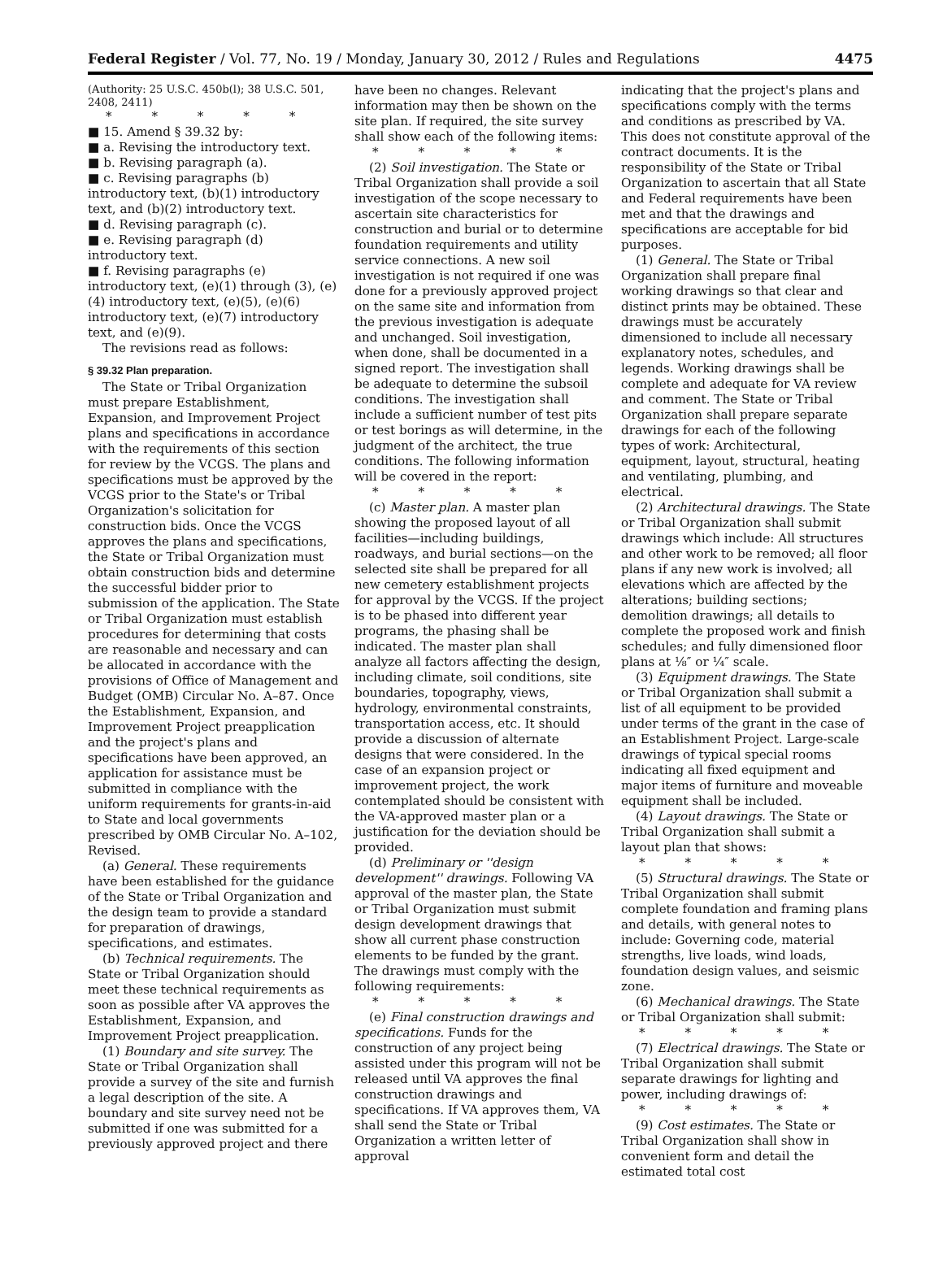Federal Register / Vol. 77, No. 19 / Monday, January 30, 2012 / Rules and Regulations 4475
(Authority: 25 U.S.C. 450b(l); 38 U.S.C. 501, 2408, 2411)
* * * * *
■ 15. Amend § 39.32 by:
■ a. Revising the introductory text.
■ b. Revising paragraph (a).
■ c. Revising paragraphs (b) introductory text, (b)(1) introductory text, and (b)(2) introductory text.
■ d. Revising paragraph (c).
■ e. Revising paragraph (d) introductory text.
■ f. Revising paragraphs (e) introductory text, (e)(1) through (3), (e)(4) introductory text, (e)(5), (e)(6) introductory text, (e)(7) introductory text, and (e)(9).
The revisions read as follows:
§ 39.32 Plan preparation.
The State or Tribal Organization must prepare Establishment, Expansion, and Improvement Project plans and specifications in accordance with the requirements of this section for review by the VCGS. The plans and specifications must be approved by the VCGS prior to the State's or Tribal Organization's solicitation for construction bids. Once the VCGS approves the plans and specifications, the State or Tribal Organization must obtain construction bids and determine the successful bidder prior to submission of the application. The State or Tribal Organization must establish procedures for determining that costs are reasonable and necessary and can be allocated in accordance with the provisions of Office of Management and Budget (OMB) Circular No. A–87. Once the Establishment, Expansion, and Improvement Project preapplication and the project's plans and specifications have been approved, an application for assistance must be submitted in compliance with the uniform requirements for grants-in-aid to State and local governments prescribed by OMB Circular No. A–102, Revised.
(a) General. These requirements have been established for the guidance of the State or Tribal Organization and the design team to provide a standard for preparation of drawings, specifications, and estimates.
(b) Technical requirements. The State or Tribal Organization should meet these technical requirements as soon as possible after VA approves the Establishment, Expansion, and Improvement Project preapplication.
(1) Boundary and site survey. The State or Tribal Organization shall provide a survey of the site and furnish a legal description of the site. A boundary and site survey need not be submitted if one was submitted for a previously approved project and there
have been no changes. Relevant information may then be shown on the site plan. If required, the site survey shall show each of the following items:
* * * * *
(2) Soil investigation. The State or Tribal Organization shall provide a soil investigation of the scope necessary to ascertain site characteristics for construction and burial or to determine foundation requirements and utility service connections. A new soil investigation is not required if one was done for a previously approved project on the same site and information from the previous investigation is adequate and unchanged. Soil investigation, when done, shall be documented in a signed report. The investigation shall be adequate to determine the subsoil conditions. The investigation shall include a sufficient number of test pits or test borings as will determine, in the judgment of the architect, the true conditions. The following information will be covered in the report:
* * * * *
(c) Master plan. A master plan showing the proposed layout of all facilities—including buildings, roadways, and burial sections—on the selected site shall be prepared for all new cemetery establishment projects for approval by the VCGS. If the project is to be phased into different year programs, the phasing shall be indicated. The master plan shall analyze all factors affecting the design, including climate, soil conditions, site boundaries, topography, views, hydrology, environmental constraints, transportation access, etc. It should provide a discussion of alternate designs that were considered. In the case of an expansion project or improvement project, the work contemplated should be consistent with the VA-approved master plan or a justification for the deviation should be provided.
(d) Preliminary or ''design development'' drawings. Following VA approval of the master plan, the State or Tribal Organization must submit design development drawings that show all current phase construction elements to be funded by the grant. The drawings must comply with the following requirements:
* * * * *
(e) Final construction drawings and specifications. Funds for the construction of any project being assisted under this program will not be released until VA approves the final construction drawings and specifications. If VA approves them, VA shall send the State or Tribal Organization a written letter of approval
indicating that the project's plans and specifications comply with the terms and conditions as prescribed by VA. This does not constitute approval of the contract documents. It is the responsibility of the State or Tribal Organization to ascertain that all State and Federal requirements have been met and that the drawings and specifications are acceptable for bid purposes.
(1) General. The State or Tribal Organization shall prepare final working drawings so that clear and distinct prints may be obtained. These drawings must be accurately dimensioned to include all necessary explanatory notes, schedules, and legends. Working drawings shall be complete and adequate for VA review and comment. The State or Tribal Organization shall prepare separate drawings for each of the following types of work: Architectural, equipment, layout, structural, heating and ventilating, plumbing, and electrical.
(2) Architectural drawings. The State or Tribal Organization shall submit drawings which include: All structures and other work to be removed; all floor plans if any new work is involved; all elevations which are affected by the alterations; building sections; demolition drawings; all details to complete the proposed work and finish schedules; and fully dimensioned floor plans at ⅛″ or ¼″ scale.
(3) Equipment drawings. The State or Tribal Organization shall submit a list of all equipment to be provided under terms of the grant in the case of an Establishment Project. Large-scale drawings of typical special rooms indicating all fixed equipment and major items of furniture and moveable equipment shall be included.
(4) Layout drawings. The State or Tribal Organization shall submit a layout plan that shows:
* * * * *
(5) Structural drawings. The State or Tribal Organization shall submit complete foundation and framing plans and details, with general notes to include: Governing code, material strengths, live loads, wind loads, foundation design values, and seismic zone.
(6) Mechanical drawings. The State or Tribal Organization shall submit:
* * * * *
(7) Electrical drawings. The State or Tribal Organization shall submit separate drawings for lighting and power, including drawings of:
* * * * *
(9) Cost estimates. The State or Tribal Organization shall show in convenient form and detail the estimated total cost